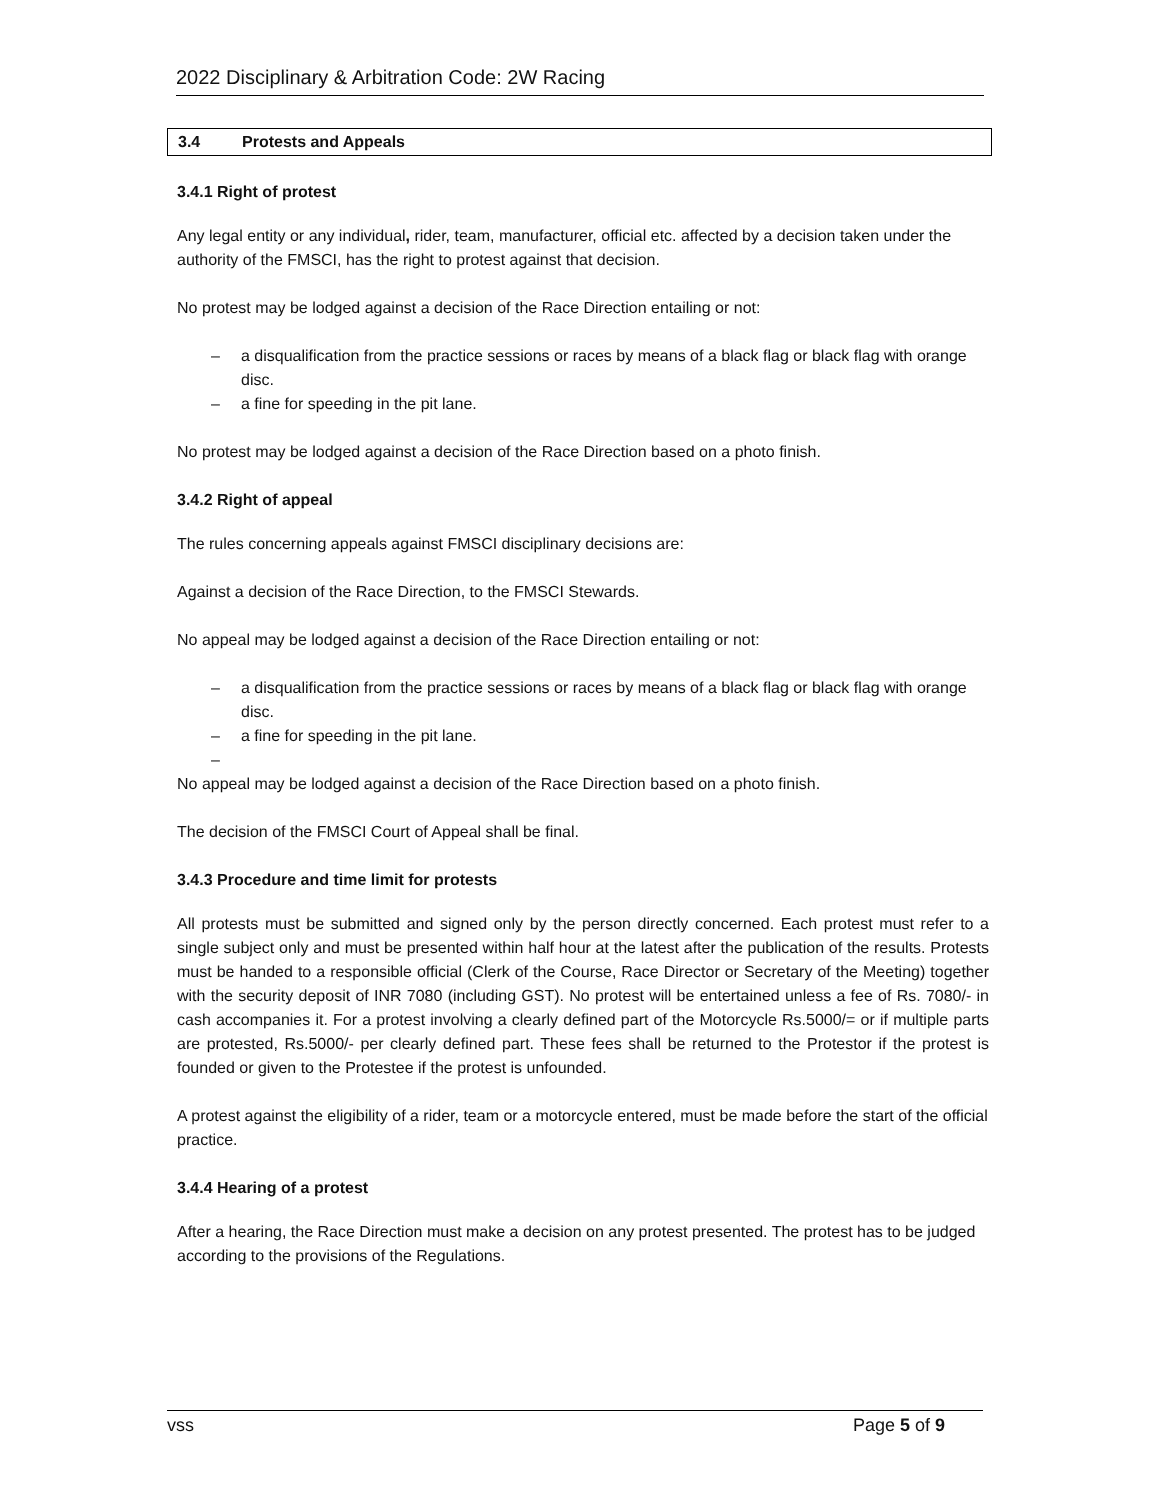2022 Disciplinary & Arbitration Code: 2W Racing
3.4 Protests and Appeals
3.4.1 Right of protest
Any legal entity or any individual, rider, team, manufacturer, official etc. affected by a decision taken under the authority of the FMSCI, has the right to protest against that decision.
No protest may be lodged against a decision of the Race Direction entailing or not:
– a disqualification from the practice sessions or races by means of a black flag or black flag with orange disc.
– a fine for speeding in the pit lane.
No protest may be lodged against a decision of the Race Direction based on a photo finish.
3.4.2 Right of appeal
The rules concerning appeals against FMSCI disciplinary decisions are:
Against a decision of the Race Direction, to the FMSCI Stewards.
No appeal may be lodged against a decision of the Race Direction entailing or not:
– a disqualification from the practice sessions or races by means of a black flag or black flag with orange disc.
– a fine for speeding in the pit lane.
–
No appeal may be lodged against a decision of the Race Direction based on a photo finish.
The decision of the FMSCI Court of Appeal shall be final.
3.4.3 Procedure and time limit for protests
All protests must be submitted and signed only by the person directly concerned. Each protest must refer to a single subject only and must be presented within half hour at the latest after the publication of the results. Protests must be handed to a responsible official (Clerk of the Course, Race Director or Secretary of the Meeting) together with the security deposit of INR 7080 (including GST). No protest will be entertained unless a fee of Rs. 7080/- in cash accompanies it. For a protest involving a clearly defined part of the Motorcycle Rs.5000/= or if multiple parts are protested, Rs.5000/- per clearly defined part. These fees shall be returned to the Protestor if the protest is founded or given to the Protestee if the protest is unfounded.
A protest against the eligibility of a rider, team or a motorcycle entered, must be made before the start of the official practice.
3.4.4 Hearing of a protest
After a hearing, the Race Direction must make a decision on any protest presented. The protest has to be judged according to the provisions of the Regulations.
vss Page 5 of 9